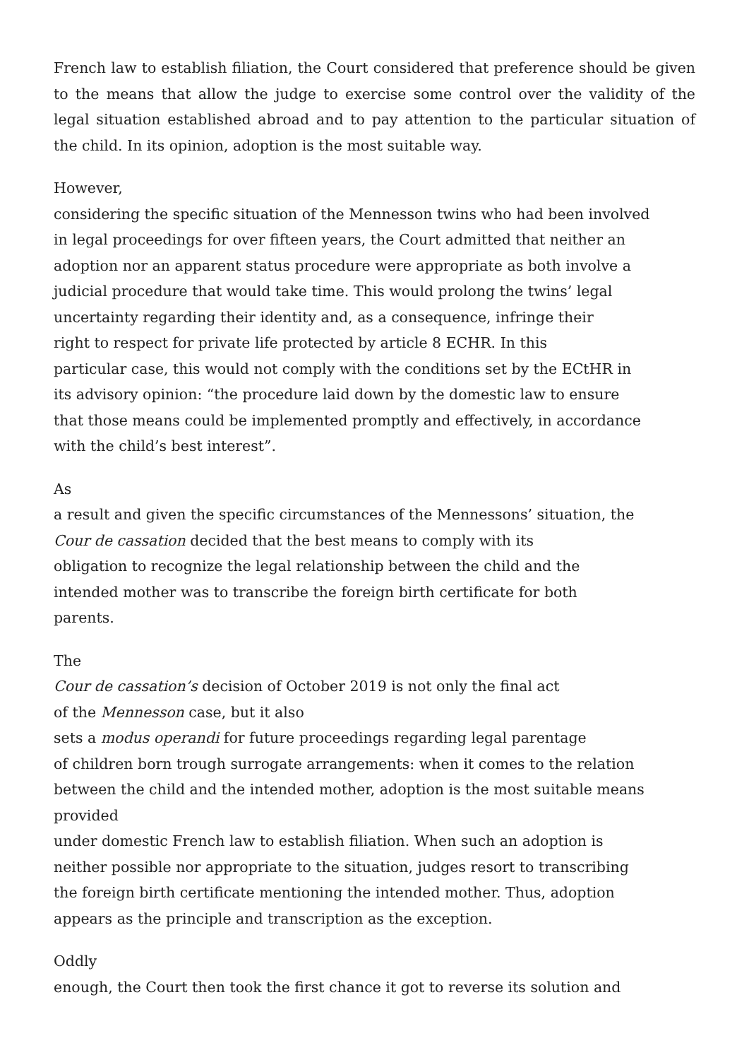French law to establish filiation, the Court considered that preference should be given to the means that allow the judge to exercise some control over the validity of the legal situation established abroad and to pay attention to the particular situation of the child. In its opinion, adoption is the most suitable way.
However,
considering the specific situation of the Mennesson twins who had been involved
in legal proceedings for over fifteen years, the Court admitted that neither an
adoption nor an apparent status procedure were appropriate as both involve a
judicial procedure that would take time. This would prolong the twins’ legal
uncertainty regarding their identity and, as a consequence, infringe their
right to respect for private life protected by article 8 ECHR. In this
particular case, this would not comply with the conditions set by the ECtHR in
its advisory opinion: “the procedure laid down by the domestic law to ensure
that those means could be implemented promptly and effectively, in accordance
with the child’s best interest”.
As
a result and given the specific circumstances of the Mennessons’ situation, the
Cour de cassation decided that the best means to comply with its
obligation to recognize the legal relationship between the child and the
intended mother was to transcribe the foreign birth certificate for both
parents.
The
Cour de cassation’s decision of October 2019 is not only the final act
of the Mennesson case, but it also
sets a modus operandi for future proceedings regarding legal parentage
of children born trough surrogate arrangements: when it comes to the relation
between the child and the intended mother, adoption is the most suitable means
provided
under domestic French law to establish filiation. When such an adoption is
neither possible nor appropriate to the situation, judges resort to transcribing
the foreign birth certificate mentioning the intended mother. Thus, adoption
appears as the principle and transcription as the exception.
Oddly
enough, the Court then took the first chance it got to reverse its solution and